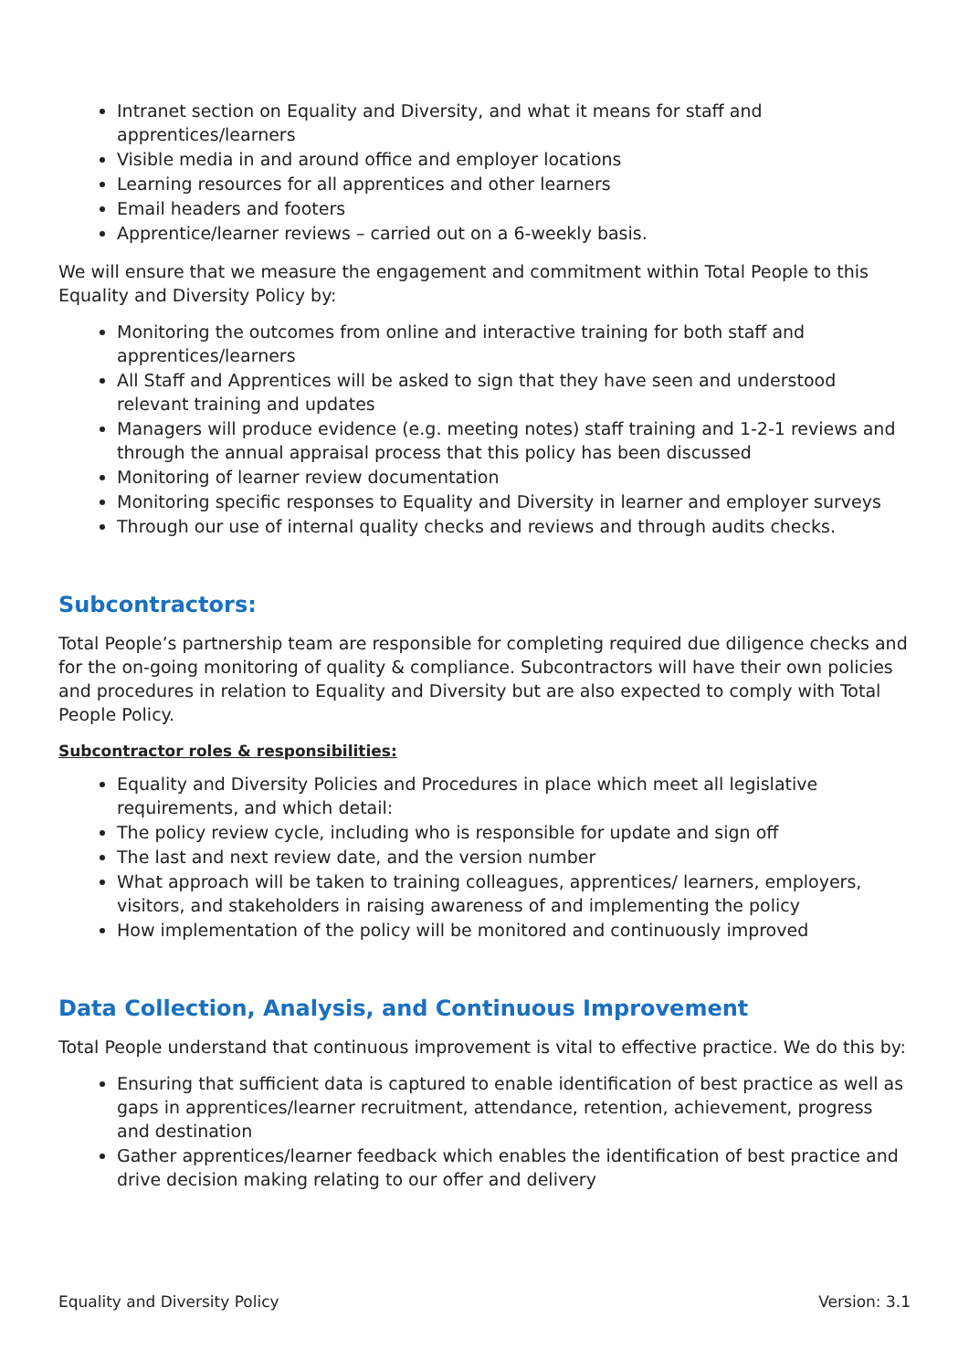Intranet section on Equality and Diversity, and what it means for staff and apprentices/learners
Visible media in and around office and employer locations
Learning resources for all apprentices and other learners
Email headers and footers
Apprentice/learner reviews – carried out on a 6-weekly basis.
We will ensure that we measure the engagement and commitment within Total People to this Equality and Diversity Policy by:
Monitoring the outcomes from online and interactive training for both staff and apprentices/learners
All Staff and Apprentices will be asked to sign that they have seen and understood relevant training and updates
Managers will produce evidence (e.g. meeting notes) staff training and 1-2-1 reviews and through the annual appraisal process that this policy has been discussed
Monitoring of learner review documentation
Monitoring specific responses to Equality and Diversity in learner and employer surveys
Through our use of internal quality checks and reviews and through audits checks.
Subcontractors:
Total People’s partnership team are responsible for completing required due diligence checks and for the on-going monitoring of quality & compliance. Subcontractors will have their own policies and procedures in relation to Equality and Diversity but are also expected to comply with Total People Policy.
Subcontractor roles & responsibilities:
Equality and Diversity Policies and Procedures in place which meet all legislative requirements, and which detail:
The policy review cycle, including who is responsible for update and sign off
The last and next review date, and the version number
What approach will be taken to training colleagues, apprentices/ learners, employers, visitors, and stakeholders in raising awareness of and implementing the policy
How implementation of the policy will be monitored and continuously improved
Data Collection, Analysis, and Continuous Improvement
Total People understand that continuous improvement is vital to effective practice. We do this by:
Ensuring that sufficient data is captured to enable identification of best practice as well as gaps in apprentices/learner recruitment, attendance, retention, achievement, progress and destination
Gather apprentices/learner feedback which enables the identification of best practice and drive decision making relating to our offer and delivery
Equality and Diversity Policy Version: 3.1